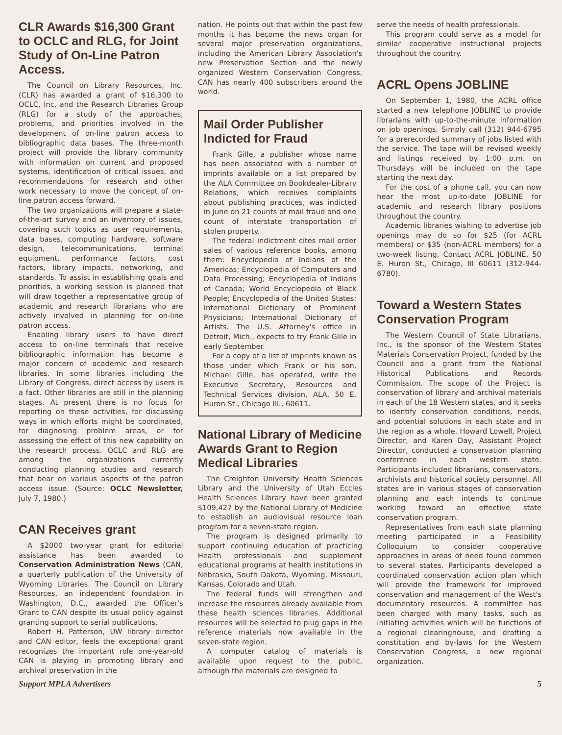CLR Awards $16,300 Grant to OCLC and RLG, for Joint Study of On-Line Patron Access.
The Council on Library Resources, Inc. (CLR) has awarded a grant of $16,300 to OCLC, Inc, and the Research Libraries Group (RLG) for a study of the approaches, problems, and priorities involved in the development of on-line patron access to bibliographic data bases. The three-month project will provide the library community with information on current and proposed systems, identification of critical issues, and recommendations for research and other work necessary to move the concept of on-line patron access forward.
The two organizations will prepare a state-of-the-art survey and an inventory of issues, covering such topics as user requirements, data bases, computing hardware, software design, telecommunications, terminal equipment, performance factors, cost factors, library impacts, networking, and standards. To assist in establishing goals and priorities, a working session is planned that will draw together a representative group of academic and research librarians who are actively involved in planning for on-line patron access.
Enabling library users to have direct access to on-line terminals that receive bibliographic information has become a major concern of academic and research libraries. In some libraries including the Library of Congress, direct access by users is a fact. Other libraries are still in the planning stages. At present there is no focus for reporting on these activities, for discussing ways in which efforts might be coordinated, for diagnosing problem areas, or for assessing the effect of this new capability on the research process. OCLC and RLG are among the organizations currently conducting planning studies and research that bear on various aspects of the patron access issue. (Source: OCLC Newsletter, July 7, 1980.)
CAN Receives grant
A $2000 two-year grant for editorial assistance has been awarded to Conservation Administration News (CAN, a quarterly publication of the University of Wyoming Libraries. The Council on Library Resources, an independent foundation in Washington, D.C., awarded the Officer's Grant to CAN despite its usual policy against granting support to serial publications.
Robert H. Patterson, UW library director and CAN editor, feels the exceptional grant recognizes the important role one-year-old CAN is playing in promoting library and archival preservation in the
nation. He points out that within the past few months it has become the news organ for several major preservation organizations, including the American Library Association's new Preservation Section and the newly organized Western Conservation Congress, CAN has nearly 400 subscribers around the world.
Mail Order Publisher Indicted for Fraud
Frank Gille, a publisher whose name has been associated with a number of imprints available on a list prepared by the ALA Committee on Bookdealer-Library Relations, which receives complaints about publishing practices, was indicted in June on 21 counts of mail fraud and one count of interstate transportation of stolen property.
The federal indictment cites mail order sales of various reference books, among them: Encyclopedia of Indians of the Americas; Encyclopedia of Computers and Data Processing; Encyclopedia of Indians of Canada; World Encyclopedia of Black People; Encyclopedia of the United States; International Dictionary of Prominent Physicians; International Dictionary of Artists. The U.S. Attorney's office in Detroit, Mich., expects to try Frank Gille in early September.
For a copy of a list of imprints known as those under which Frank or his son, Michael Gille, has operated, write the Executive Secretary, Resources and Technical Services division, ALA, 50 E. Huron St., Chicago Ill., 60611.
National Library of Medicine Awards Grant to Region Medical Libraries
The Creighton University Health Sciences Library and the University of Utah Eccles Health Sciences Library have been granted $109,427 by the National Library of Medicine to establish an audiovisual resource loan program for a seven-state region.
The program is designed primarily to support continuing education of practicing Health professionals and supplement educational programs at health institutions in Nebraska, South Dakota, Wyoming, Missouri, Kansas, Colorado and Utah.
The federal funds will strengthen and increase the resources already available from these health sciences libraries. Additional resources will be selected to plug gaps in the reference materials now available in the seven-state region.
A computer catalog of materials is available upon request to the public, although the materials are designed to
serve the needs of health professionals.
This program could serve as a model for similar cooperative instructional projects throughout the country.
ACRL Opens JOBLINE
On September 1, 1980, the ACRL office started a new telephone JOBLINE to provide librarians with up-to-the-minute information on job openings. Simply call (312) 944-6795 for a prerecorded summary of jobs listed with the service. The tape will be revised weekly and listings received by 1:00 p.m. on Thursdays will be included on the tape starting the next day.
For the cost of a phone call, you can now hear the most up-to-date JOBLINE for academic and research library positions throughout the country.
Academic libraries wishing to advertise job openings may do so for $25 (for ACRL members) or $35 (non-ACRL members) for a two-week listing. Contact ACRL JOBLINE, 50 E. Huron St., Chicago, Ill 60611 (312-944-6780).
Toward a Western States Conservation Program
The Western Council of State Librarians, Inc., is the sponsor of the Western States Materials Conservation Project, funded by the Council and a grant from the National Historical Publications and Records Commission. The scope of the Project is conservation of library and archival materials in each of the 18 Western states, and it seeks to identify conservation conditions, needs, and potential solutions in each state and in the region as a whole. Howard Lowell, Project Director, and Karen Day, Assistant Project Director, conducted a conservation planning conference in each western state. Participants included librarians, conservators, archivists and historical society personnel. All states are in various stages of conservation planning and each intends to continue working toward an effective state conservation program.
Representatives from each state planning meeting participated in a Feasibility Colloquium to consider cooperative approaches in areas of need found common to several states. Participants developed a coordinated conservation action plan which will provide the framework for improved conservation and management of the West's documentary resources. A committee has been charged with many tasks, such as initiating activities which will be functions of a regional clearinghouse, and drafting a constitution and by-laws for the Western Conservation Congress, a new regional organization.
Support MPLA Advertisers 5